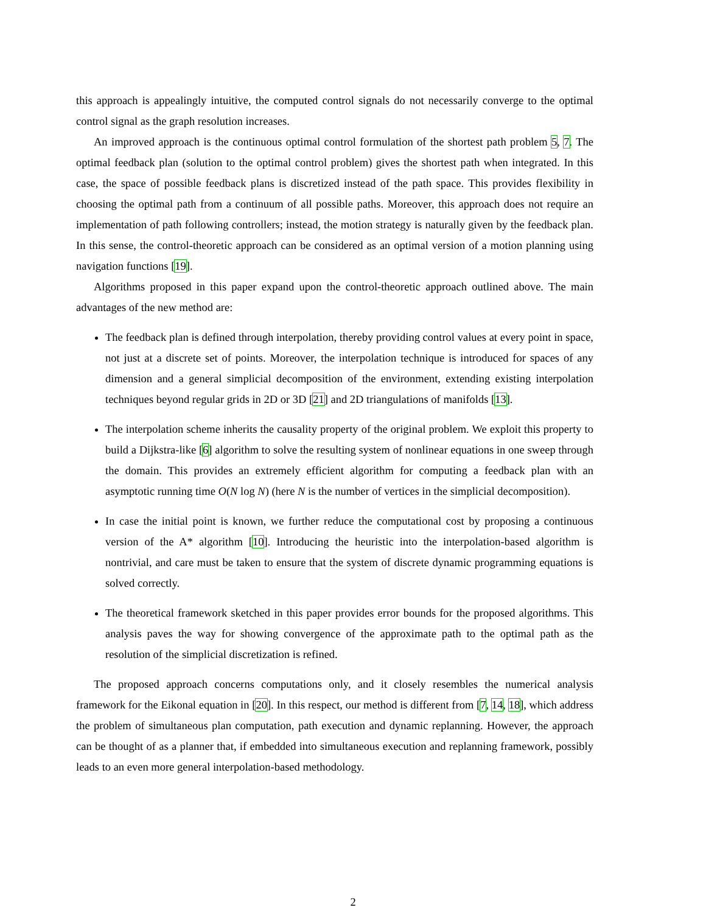this approach is appealingly intuitive, the computed control signals do not necessarily converge to the optimal control signal as the graph resolution increases.
An improved approach is the continuous optimal control formulation of the shortest path problem 5, 7. The optimal feedback plan (solution to the optimal control problem) gives the shortest path when integrated. In this case, the space of possible feedback plans is discretized instead of the path space. This provides flexibility in choosing the optimal path from a continuum of all possible paths. Moreover, this approach does not require an implementation of path following controllers; instead, the motion strategy is naturally given by the feedback plan. In this sense, the control-theoretic approach can be considered as an optimal version of a motion planning using navigation functions [19].
Algorithms proposed in this paper expand upon the control-theoretic approach outlined above. The main advantages of the new method are:
The feedback plan is defined through interpolation, thereby providing control values at every point in space, not just at a discrete set of points. Moreover, the interpolation technique is introduced for spaces of any dimension and a general simplicial decomposition of the environment, extending existing interpolation techniques beyond regular grids in 2D or 3D [21] and 2D triangulations of manifolds [13].
The interpolation scheme inherits the causality property of the original problem. We exploit this property to build a Dijkstra-like [6] algorithm to solve the resulting system of nonlinear equations in one sweep through the domain. This provides an extremely efficient algorithm for computing a feedback plan with an asymptotic running time O(N log N) (here N is the number of vertices in the simplicial decomposition).
In case the initial point is known, we further reduce the computational cost by proposing a continuous version of the A* algorithm [10]. Introducing the heuristic into the interpolation-based algorithm is nontrivial, and care must be taken to ensure that the system of discrete dynamic programming equations is solved correctly.
The theoretical framework sketched in this paper provides error bounds for the proposed algorithms. This analysis paves the way for showing convergence of the approximate path to the optimal path as the resolution of the simplicial discretization is refined.
The proposed approach concerns computations only, and it closely resembles the numerical analysis framework for the Eikonal equation in [20]. In this respect, our method is different from [7, 14, 18], which address the problem of simultaneous plan computation, path execution and dynamic replanning. However, the approach can be thought of as a planner that, if embedded into simultaneous execution and replanning framework, possibly leads to an even more general interpolation-based methodology.
2